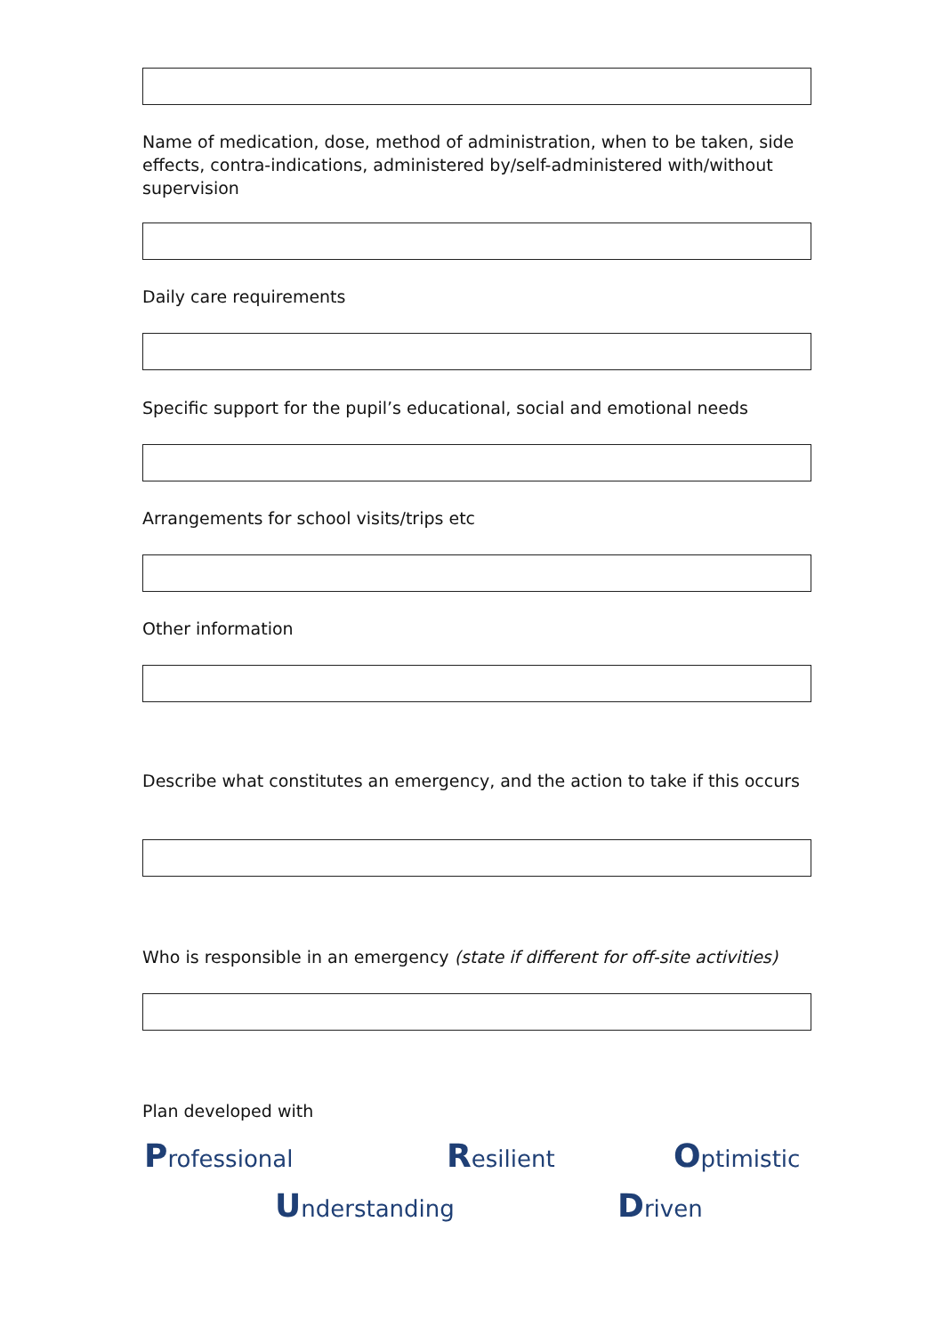Name of medication, dose, method of administration, when to be taken, side effects, contra-indications, administered by/self-administered with/without supervision
Daily care requirements
Specific support for the pupil’s educational, social and emotional needs
Arrangements for school visits/trips etc
Other information
Describe what constitutes an emergency, and the action to take if this occurs
Who is responsible in an emergency (state if different for off-site activities)
Plan developed with
Professional Resilient Optimistic
Understanding Driven